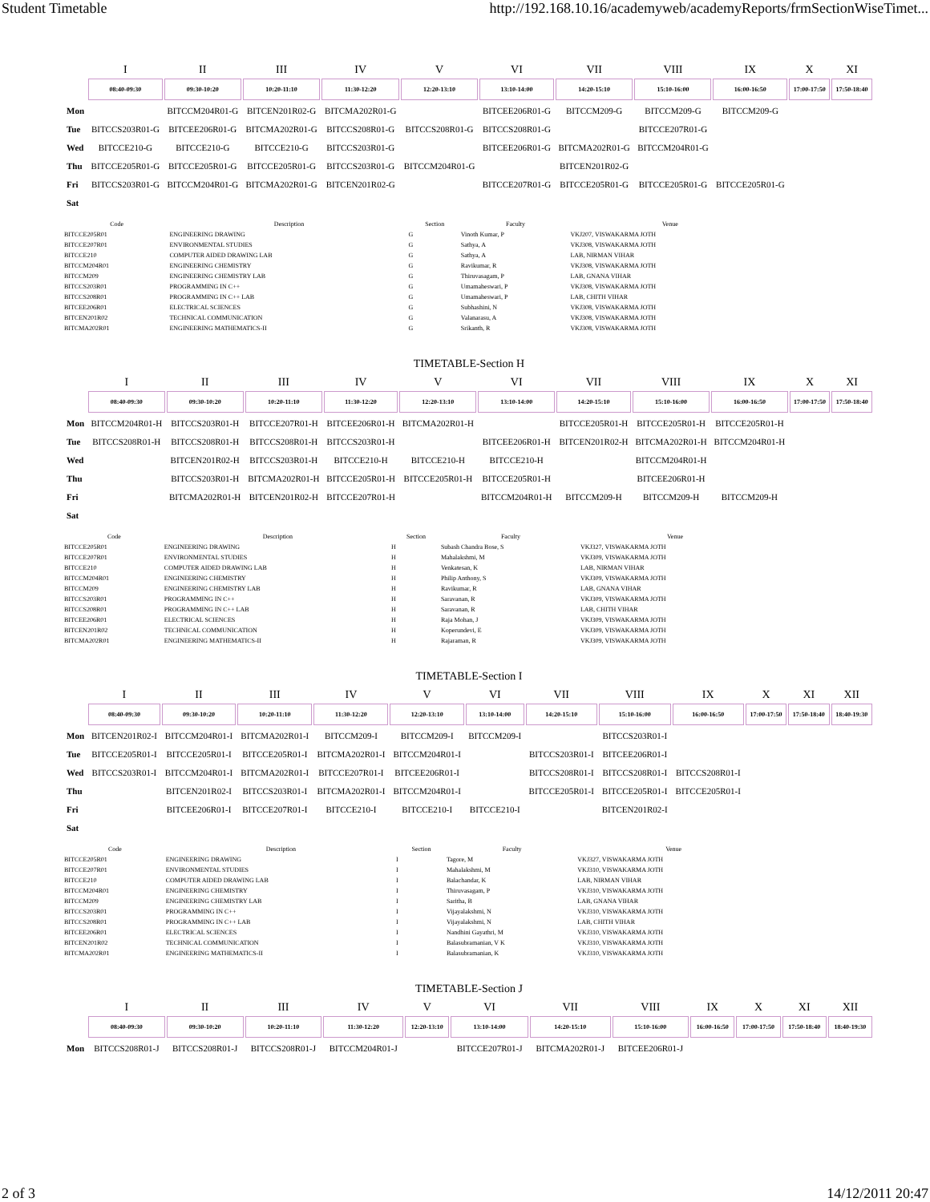Student Timetable http://192.168.10.16/academyweb/academyReports/frmSectionWiseTimet...
| | I | II | III | IV | V | VI | VII | VIII | IX | X | XI |
| --- | --- | --- | --- | --- | --- | --- | --- | --- | --- | --- | --- |
| | 08:40-09:30 | 09:30-10:20 | 10:20-11:10 | 11:30-12:20 | 12:20-13:10 | 13:10-14:00 | 14:20-15:10 | 15:10-16:00 | 16:00-16:50 | 17:00-17:50 | 17:50-18:40 |
| Mon | | BITCCM204R01-G | BITCEN201R02-G | BITCMA202R01-G | | BITCEE206R01-G | BITCCM209-G | BITCCM209-G | BITCCM209-G | | |
| Tue | BITCCS203R01-G | BITCEE206R01-G | BITCMA202R01-G | BITCCS208R01-G | BITCCS208R01-G | BITCCS208R01-G | | BITCCE207R01-G | | | |
| Wed | BITCCE210-G | BITCCE210-G | BITCCE210-G | BITCCS203R01-G | | BITCEE206R01-G | BITCMA202R01-G | BITCCM204R01-G | | | |
| Thu | BITCCE205R01-G | BITCCE205R01-G | BITCCE205R01-G | BITCCS203R01-G | BITCCM204R01-G | | BITCEN201R02-G | | | | |
| Fri | BITCCS203R01-G | BITCCM204R01-G | BITCMA202R01-G | BITCEN201R02-G | | BITCCE207R01-G | BITCCE205R01-G | BITCCE205R01-G | BITCCE205R01-G | | |
| Sat | | | | | | | | | | | |
| Code | Description | Section | Faculty | Venue |
| --- | --- | --- | --- | --- |
| BITCCE205R01 | ENGINEERING DRAWING | G | Vinoth Kumar, P | VKJ207, VISWAKARMA JOTH |
| BITCCE207R01 | ENVIRONMENTAL STUDIES | G | Sathya, A | VKJ308, VISWAKARMA JOTH |
| BITCCE210 | COMPUTER AIDED DRAWING LAB | G | Sathya, A | LAB, NIRMAN VIHAR |
| BITCCM204R01 | ENGINEERING CHEMISTRY | G | Ravikumar, R | VKJ308, VISWAKARMA JOTH |
| BITCCM209 | ENGINEERING CHEMISTRY LAB | G | Thiruvasagam, P | LAB, GNANA VIHAR |
| BITCCS203R01 | PROGRAMMING IN C++ | G | Umamaheswari, P | VKJ308, VISWAKARMA JOTH |
| BITCCS208R01 | PROGRAMMING IN C++ LAB | G | Umamaheswari, P | LAB, CHITH VIHAR |
| BITCEE206R01 | ELECTRICAL SCIENCES | G | Subhashini, N | VKJ308, VISWAKARMA JOTH |
| BITCEN201R02 | TECHNICAL COMMUNICATION | G | Valanarasu, A | VKJ308, VISWAKARMA JOTH |
| BITCMA202R01 | ENGINEERING MATHEMATICS-II | G | Srikanth, R | VKJ308, VISWAKARMA JOTH |
TIMETABLE-Section H
| | I | II | III | IV | V | VI | VII | VIII | IX | X | XI |
| --- | --- | --- | --- | --- | --- | --- | --- | --- | --- | --- | --- |
| | 08:40-09:30 | 09:30-10:20 | 10:20-11:10 | 11:30-12:20 | 12:20-13:10 | 13:10-14:00 | 14:20-15:10 | 15:10-16:00 | 16:00-16:50 | 17:00-17:50 | 17:50-18:40 |
| Mon | BITCCM204R01-H | BITCCS203R01-H | BITCCE207R01-H | BITCEE206R01-H | BITCMA202R01-H | | BITCCE205R01-H | BITCCE205R01-H | BITCCE205R01-H | | |
| Tue | BITCCS208R01-H | BITCCS208R01-H | BITCCS208R01-H | BITCCS203R01-H | | BITCEE206R01-H | BITCEN201R02-H | BITCMA202R01-H | BITCCM204R01-H | | |
| Wed | | BITCEN201R02-H | BITCCS203R01-H | BITCCE210-H | BITCCE210-H | BITCCE210-H | | BITCCM204R01-H | | | |
| Thu | | BITCCS203R01-H | BITCMA202R01-H | BITCCE205R01-H | BITCCE205R01-H | BITCCE205R01-H | | BITCEE206R01-H | | | |
| Fri | | BITCMA202R01-H | BITCEN201R02-H | BITCCE207R01-H | | BITCCM204R01-H | BITCCM209-H | BITCCM209-H | BITCCM209-H | | |
| Sat | | | | | | | | | | | |
| Code | Description | Section | Faculty | Venue |
| --- | --- | --- | --- | --- |
| BITCCE205R01 | ENGINEERING DRAWING | H | Subash Chandra Bose, S | VKJ327, VISWAKARMA JOTH |
| BITCCE207R01 | ENVIRONMENTAL STUDIES | H | Mahalakshmi, M | VKJ309, VISWAKARMA JOTH |
| BITCCE210 | COMPUTER AIDED DRAWING LAB | H | Venkatesan, K | LAB, NIRMAN VIHAR |
| BITCCM204R01 | ENGINEERING CHEMISTRY | H | Philip Anthony, S | VKJ309, VISWAKARMA JOTH |
| BITCCM209 | ENGINEERING CHEMISTRY LAB | H | Ravikumar, R | LAB, GNANA VIHAR |
| BITCCS203R01 | PROGRAMMING IN C++ | H | Saravanan, R | VKJ309, VISWAKARMA JOTH |
| BITCCS208R01 | PROGRAMMING IN C++ LAB | H | Saravanan, R | LAB, CHITH VIHAR |
| BITCEE206R01 | ELECTRICAL SCIENCES | H | Raja Mohan, J | VKJ309, VISWAKARMA JOTH |
| BITCEN201R02 | TECHNICAL COMMUNICATION | H | Koperundevi, E | VKJ309, VISWAKARMA JOTH |
| BITCMA202R01 | ENGINEERING MATHEMATICS-II | H | Rajaraman, R | VKJ309, VISWAKARMA JOTH |
TIMETABLE-Section I
| | I | II | III | IV | V | VI | VII | VIII | IX | X | XI | XII |
| --- | --- | --- | --- | --- | --- | --- | --- | --- | --- | --- | --- | --- |
| | 08:40-09:30 | 09:30-10:20 | 10:20-11:10 | 11:30-12:20 | 12:20-13:10 | 13:10-14:00 | 14:20-15:10 | 15:10-16:00 | 16:00-16:50 | 17:00-17:50 | 17:50-18:40 | 18:40-19:30 |
| Mon | BITCEN201R02-I | BITCCM204R01-I | BITCMA202R01-I | BITCCM209-I | BITCCM209-I | BITCCM209-I | | BITCCS203R01-I | | | | |
| Tue | BITCCE205R01-I | BITCCE205R01-I | BITCCE205R01-I | BITCMA202R01-I | BITCCM204R01-I | | BITCCS203R01-I | BITCEE206R01-I | | | | |
| Wed | BITCCS203R01-I | BITCCM204R01-I | BITCMA202R01-I | BITCCE207R01-I | BITCEE206R01-I | | BITCCS208R01-I | BITCCS208R01-I | BITCCS208R01-I | | | |
| Thu | | BITCEN201R02-I | BITCCS203R01-I | BITCMA202R01-I | BITCCM204R01-I | | BITCCE205R01-I | BITCCE205R01-I | BITCCE205R01-I | | | |
| Fri | | BITCEE206R01-I | BITCCE207R01-I | BITCCE210-I | BITCCE210-I | BITCCE210-I | | BITCEN201R02-I | | | | |
| Sat | | | | | | | | | | | | |
| Code | Description | Section | Faculty | Venue |
| --- | --- | --- | --- | --- |
| BITCCE205R01 | ENGINEERING DRAWING | I | Tagore, M | VKJ327, VISWAKARMA JOTH |
| BITCCE207R01 | ENVIRONMENTAL STUDIES | I | Mahalakshmi, M | VKJ310, VISWAKARMA JOTH |
| BITCCE210 | COMPUTER AIDED DRAWING LAB | I | Balachandar, K | LAB, NIRMAN VIHAR |
| BITCCM204R01 | ENGINEERING CHEMISTRY | I | Thiruvasagam, P | VKJ310, VISWAKARMA JOTH |
| BITCCM209 | ENGINEERING CHEMISTRY LAB | I | Saritha, B | LAB, GNANA VIHAR |
| BITCCS203R01 | PROGRAMMING IN C++ | I | Vijayalakshmi, N | VKJ310, VISWAKARMA JOTH |
| BITCCS208R01 | PROGRAMMING IN C++ LAB | I | Vijayalakshmi, N | LAB, CHITH VIHAR |
| BITCEE206R01 | ELECTRICAL SCIENCES | I | Nandhini Gayathri, M | VKJ310, VISWAKARMA JOTH |
| BITCEN201R02 | TECHNICAL COMMUNICATION | I | Balasubramanian, V K | VKJ310, VISWAKARMA JOTH |
| BITCMA202R01 | ENGINEERING MATHEMATICS-II | I | Balasubramanian, K | VKJ310, VISWAKARMA JOTH |
TIMETABLE-Section J
| | I | II | III | IV | V | VI | VII | VIII | IX | X | XI | XII |
| --- | --- | --- | --- | --- | --- | --- | --- | --- | --- | --- | --- | --- |
| | 08:40-09:30 | 09:30-10:20 | 10:20-11:10 | 11:30-12:20 | 12:20-13:10 | 13:10-14:00 | 14:20-15:10 | 15:10-16:00 | 16:00-16:50 | 17:00-17:50 | 17:50-18:40 | 18:40-19:30 |
| Mon | BITCCS208R01-J | BITCCS208R01-J | BITCCS208R01-J | BITCCM204R01-J | | BITCCE207R01-J | BITCMA202R01-J | BITCEE206R01-J | | | | |
2 of 3 14/12/2011 20:47